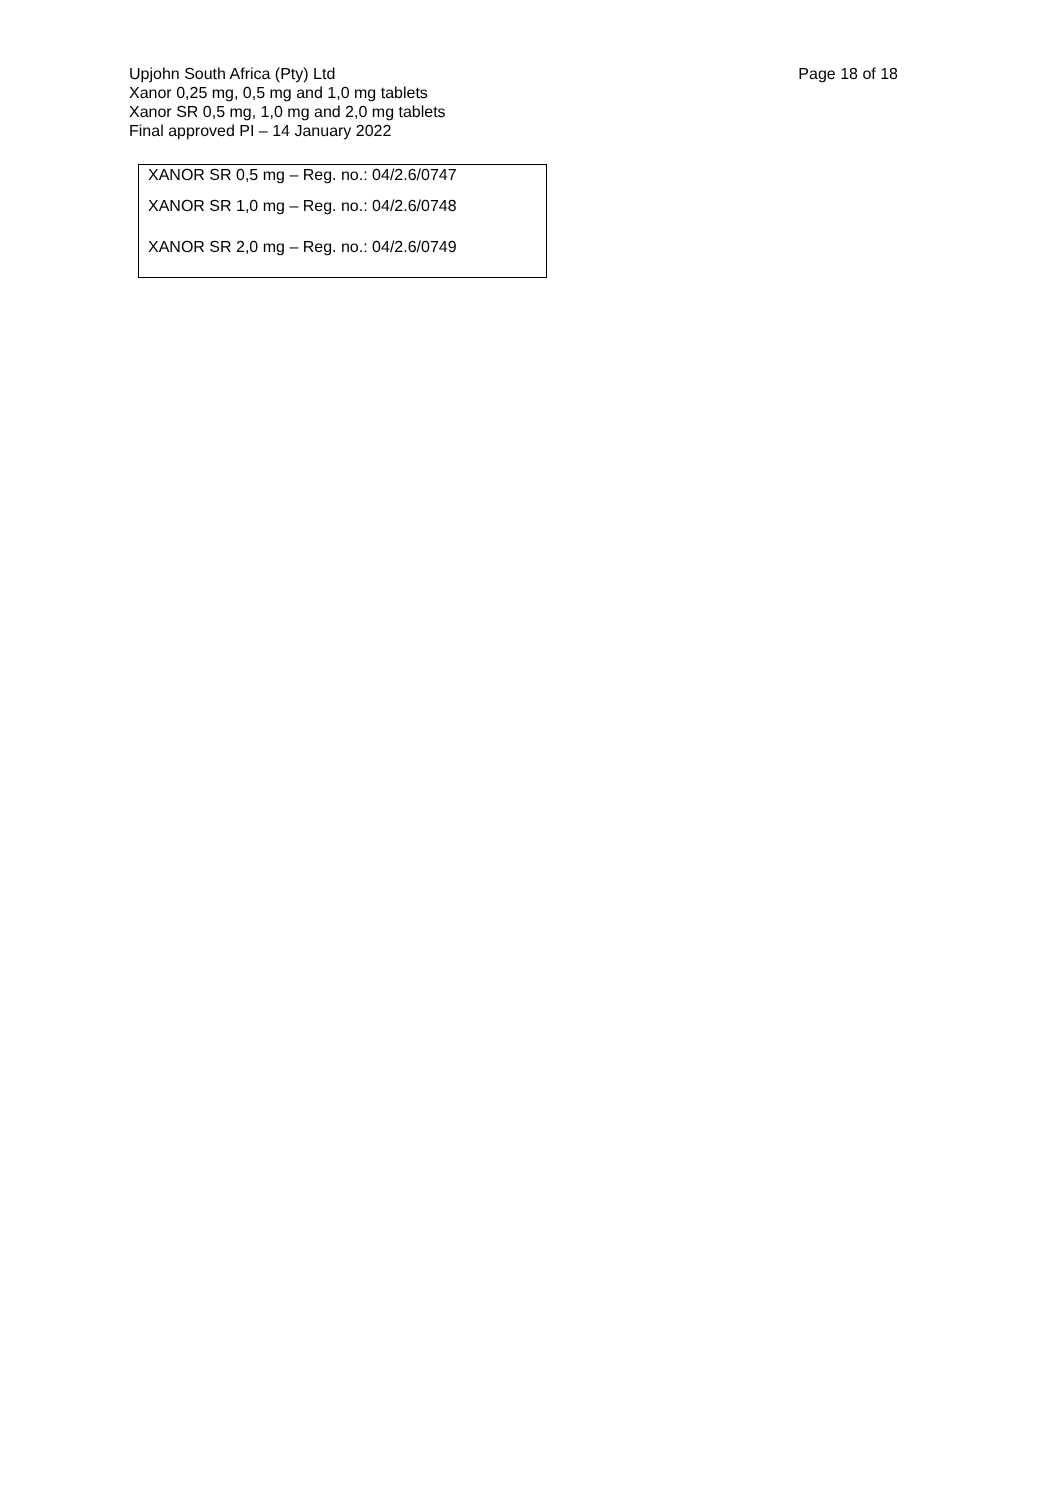Upjohn South Africa (Pty) Ltd
Xanor 0,25 mg, 0,5 mg and 1,0 mg tablets
Xanor SR 0,5 mg, 1,0 mg and 2,0 mg tablets
Final approved PI – 14 January 2022
Page 18 of 18
XANOR SR 0,5 mg – Reg. no.: 04/2.6/0747
XANOR SR 1,0 mg – Reg. no.: 04/2.6/0748
XANOR SR 2,0 mg – Reg. no.: 04/2.6/0749